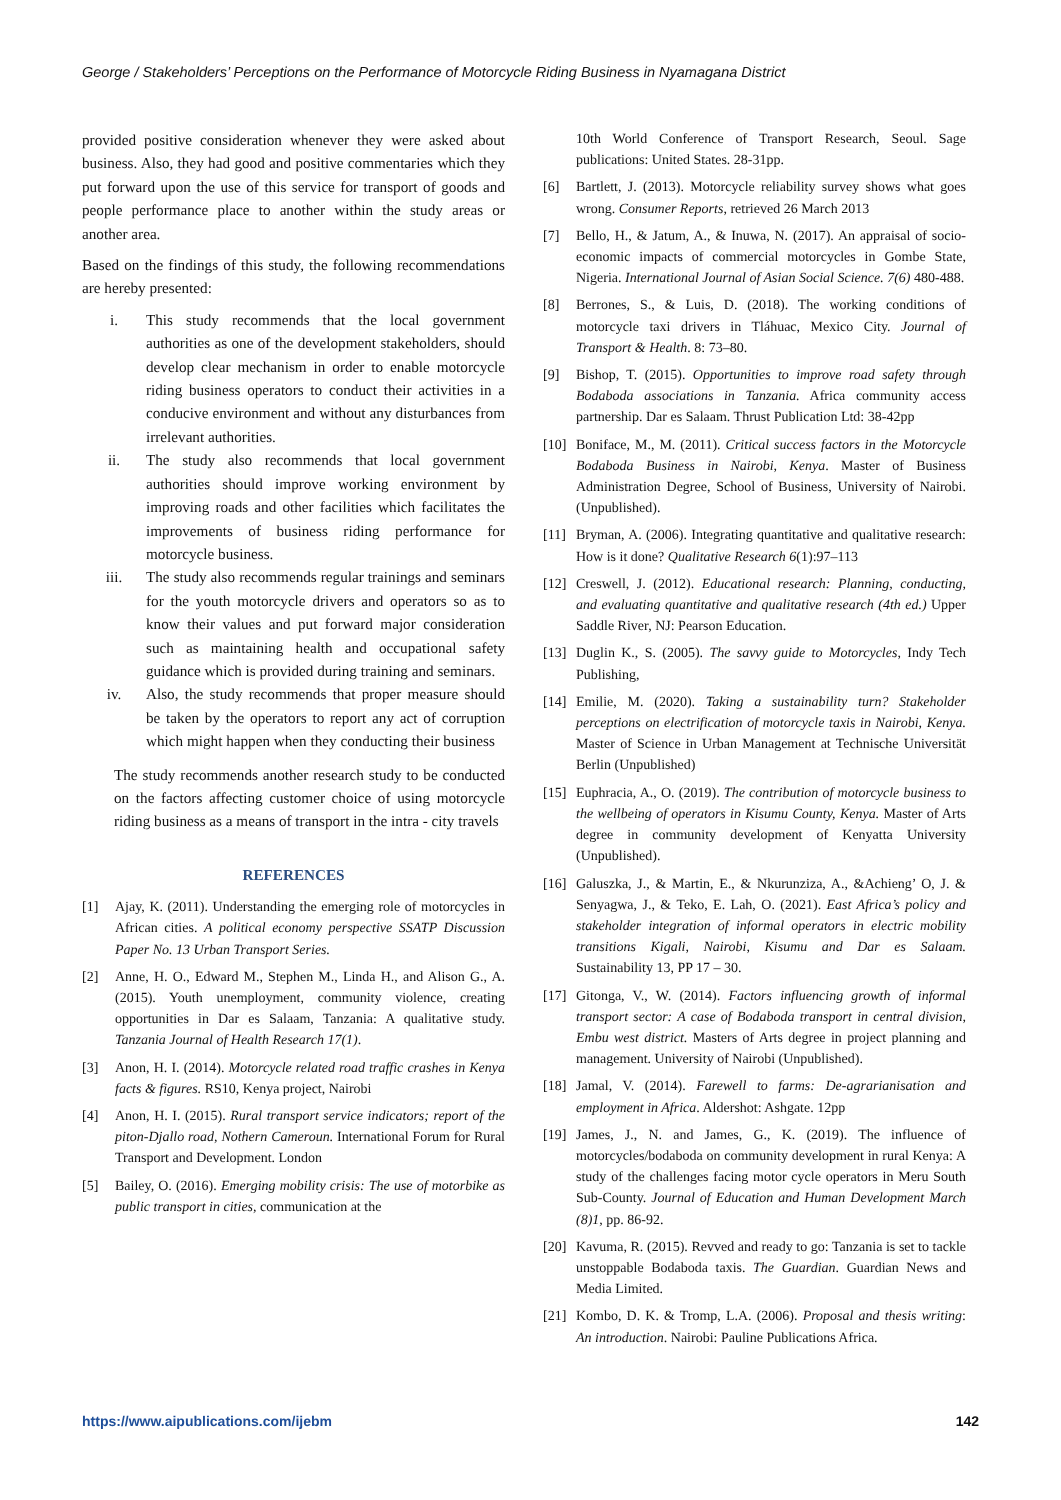George / Stakeholders’ Perceptions on the Performance of Motorcycle Riding Business in Nyamagana District
provided positive consideration whenever they were asked about business. Also, they had good and positive commentaries which they put forward upon the use of this service for transport of goods and people performance place to another within the study areas or another area.
Based on the findings of this study, the following recommendations are hereby presented:
i. This study recommends that the local government authorities as one of the development stakeholders, should develop clear mechanism in order to enable motorcycle riding business operators to conduct their activities in a conducive environment and without any disturbances from irrelevant authorities.
ii. The study also recommends that local government authorities should improve working environment by improving roads and other facilities which facilitates the improvements of business riding performance for motorcycle business.
iii. The study also recommends regular trainings and seminars for the youth motorcycle drivers and operators so as to know their values and put forward major consideration such as maintaining health and occupational safety guidance which is provided during training and seminars.
iv. Also, the study recommends that proper measure should be taken by the operators to report any act of corruption which might happen when they conducting their business
The study recommends another research study to be conducted on the factors affecting customer choice of using motorcycle riding business as a means of transport in the intra - city travels
REFERENCES
[1] Ajay, K. (2011). Understanding the emerging role of motorcycles in African cities. A political economy perspective SSATP Discussion Paper No. 13 Urban Transport Series.
[2] Anne, H. O., Edward M., Stephen M., Linda H., and Alison G., A. (2015). Youth unemployment, community violence, creating opportunities in Dar es Salaam, Tanzania: A qualitative study. Tanzania Journal of Health Research 17(1).
[3] Anon, H. I. (2014). Motorcycle related road traffic crashes in Kenya facts & figures. RS10, Kenya project, Nairobi
[4] Anon, H. I. (2015). Rural transport service indicators; report of the piton-Djallo road, Nothern Cameroun. International Forum for Rural Transport and Development. London
[5] Bailey, O. (2016). Emerging mobility crisis: The use of motorbike as public transport in cities, communication at the
10th World Conference of Transport Research, Seoul. Sage publications: United States. 28-31pp.
[6] Bartlett, J. (2013). Motorcycle reliability survey shows what goes wrong. Consumer Reports, retrieved 26 March 2013
[7] Bello, H., & Jatum, A., & Inuwa, N. (2017). An appraisal of socio-economic impacts of commercial motorcycles in Gombe State, Nigeria. International Journal of Asian Social Science. 7(6) 480-488.
[8] Berrones, S., & Luis, D. (2018). The working conditions of motorcycle taxi drivers in Tláhuac, Mexico City. Journal of Transport & Health. 8: 73–80.
[9] Bishop, T. (2015). Opportunities to improve road safety through Bodaboda associations in Tanzania. Africa community access partnership. Dar es Salaam. Thrust Publication Ltd: 38-42pp
[10] Boniface, M., M. (2011). Critical success factors in the Motorcycle Bodaboda Business in Nairobi, Kenya. Master of Business Administration Degree, School of Business, University of Nairobi. (Unpublished).
[11] Bryman, A. (2006). Integrating quantitative and qualitative research: How is it done? Qualitative Research 6(1):97–113
[12] Creswell, J. (2012). Educational research: Planning, conducting, and evaluating quantitative and qualitative research (4th ed.) Upper Saddle River, NJ: Pearson Education.
[13] Duglin K., S. (2005). The savvy guide to Motorcycles, Indy Tech Publishing,
[14] Emilie, M. (2020). Taking a sustainability turn? Stakeholder perceptions on electrification of motorcycle taxis in Nairobi, Kenya. Master of Science in Urban Management at Technische Universität Berlin (Unpublished)
[15] Euphracia, A., O. (2019). The contribution of motorcycle business to the wellbeing of operators in Kisumu County, Kenya. Master of Arts degree in community development of Kenyatta University (Unpublished).
[16] Galuszka, J., & Martin, E., & Nkurunziza, A., &Achieng’ O, J. & Senyagwa, J., & Teko, E. Lah, O. (2021). East Africa’s policy and stakeholder integration of informal operators in electric mobility transitions Kigali, Nairobi, Kisumu and Dar es Salaam. Sustainability 13, PP 17 – 30.
[17] Gitonga, V., W. (2014). Factors influencing growth of informal transport sector: A case of Bodaboda transport in central division, Embu west district. Masters of Arts degree in project planning and management. University of Nairobi (Unpublished).
[18] Jamal, V. (2014). Farewell to farms: De-agrarianisation and employment in Africa. Aldershot: Ashgate. 12pp
[19] James, J., N. and James, G., K. (2019). The influence of motorcycles/bodaboda on community development in rural Kenya: A study of the challenges facing motor cycle operators in Meru South Sub-County. Journal of Education and Human Development March (8)1, pp. 86-92.
[20] Kavuma, R. (2015). Revved and ready to go: Tanzania is set to tackle unstoppable Bodaboda taxis. The Guardian. Guardian News and Media Limited.
[21] Kombo, D. K. & Tromp, L.A. (2006). Proposal and thesis writing: An introduction. Nairobi: Pauline Publications Africa.
https://www.aipublications.com/ijebm 142